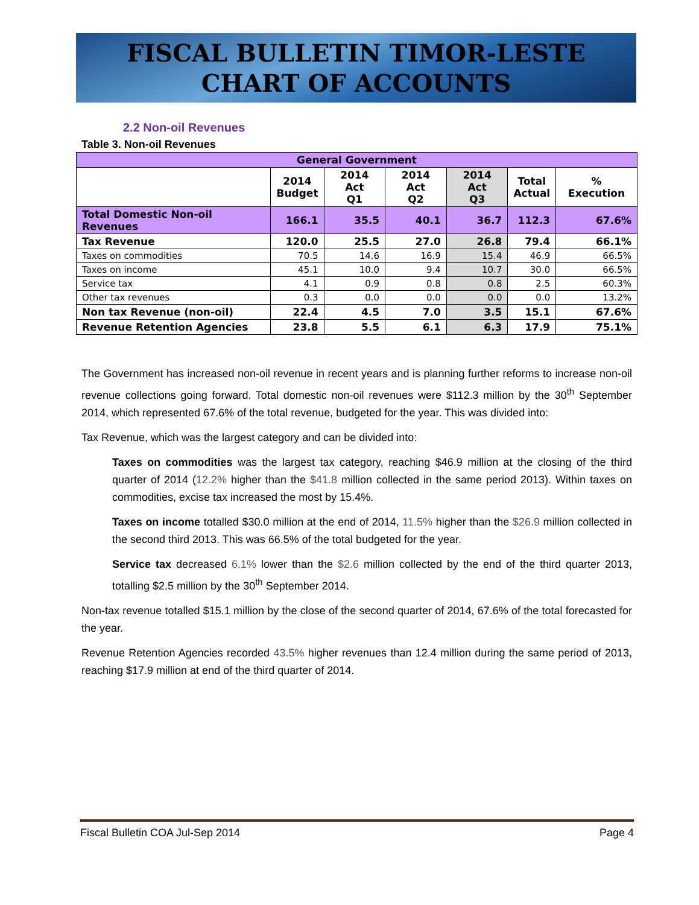FISCAL BULLETIN TIMOR-LESTE
CHART OF ACCOUNTS
2.2 Non-oil Revenues
Table 3. Non-oil Revenues
| General Government | | | | | | |
| --- | --- | --- | --- | --- | --- | --- |
| | 2014 Budget | 2014 Act Q1 | 2014 Act Q2 | 2014 Act Q3 | Total Actual | % Execution |
| Total Domestic Non-oil Revenues | 166.1 | 35.5 | 40.1 | 36.7 | 112.3 | 67.6% |
| Tax Revenue | 120.0 | 25.5 | 27.0 | 26.8 | 79.4 | 66.1% |
| Taxes on commodities | 70.5 | 14.6 | 16.9 | 15.4 | 46.9 | 66.5% |
| Taxes on income | 45.1 | 10.0 | 9.4 | 10.7 | 30.0 | 66.5% |
| Service tax | 4.1 | 0.9 | 0.8 | 0.8 | 2.5 | 60.3% |
| Other tax revenues | 0.3 | 0.0 | 0.0 | 0.0 | 0.0 | 13.2% |
| Non tax Revenue (non-oil) | 22.4 | 4.5 | 7.0 | 3.5 | 15.1 | 67.6% |
| Revenue Retention Agencies | 23.8 | 5.5 | 6.1 | 6.3 | 17.9 | 75.1% |
The Government has increased non-oil revenue in recent years and is planning further reforms to increase non-oil revenue collections going forward. Total domestic non-oil revenues were $112.3 million by the 30<sup>th</sup> September 2014, which represented 67.6% of the total revenue, budgeted for the year. This was divided into:
Tax Revenue, which was the largest category and can be divided into:
Taxes on commodities was the largest tax category, reaching $46.9 million at the closing of the third quarter of 2014 (12.2% higher than the $41.8 million collected in the same period 2013). Within taxes on commodities, excise tax increased the most by 15.4%.
Taxes on income totalled $30.0 million at the end of 2014, 11.5% higher than the $26.9 million collected in the second third 2013. This was 66.5% of the total budgeted for the year.
Service tax decreased 6.1% lower than the $2.6 million collected by the end of the third quarter 2013, totalling $2.5 million by the 30<sup>th</sup> September 2014.
Non-tax revenue totalled $15.1 million by the close of the second quarter of 2014, 67.6% of the total forecasted for the year.
Revenue Retention Agencies recorded 43.5% higher revenues than 12.4 million during the same period of 2013, reaching $17.9 million at end of the third quarter of 2014.
Fiscal Bulletin COA Jul-Sep 2014 Page 4